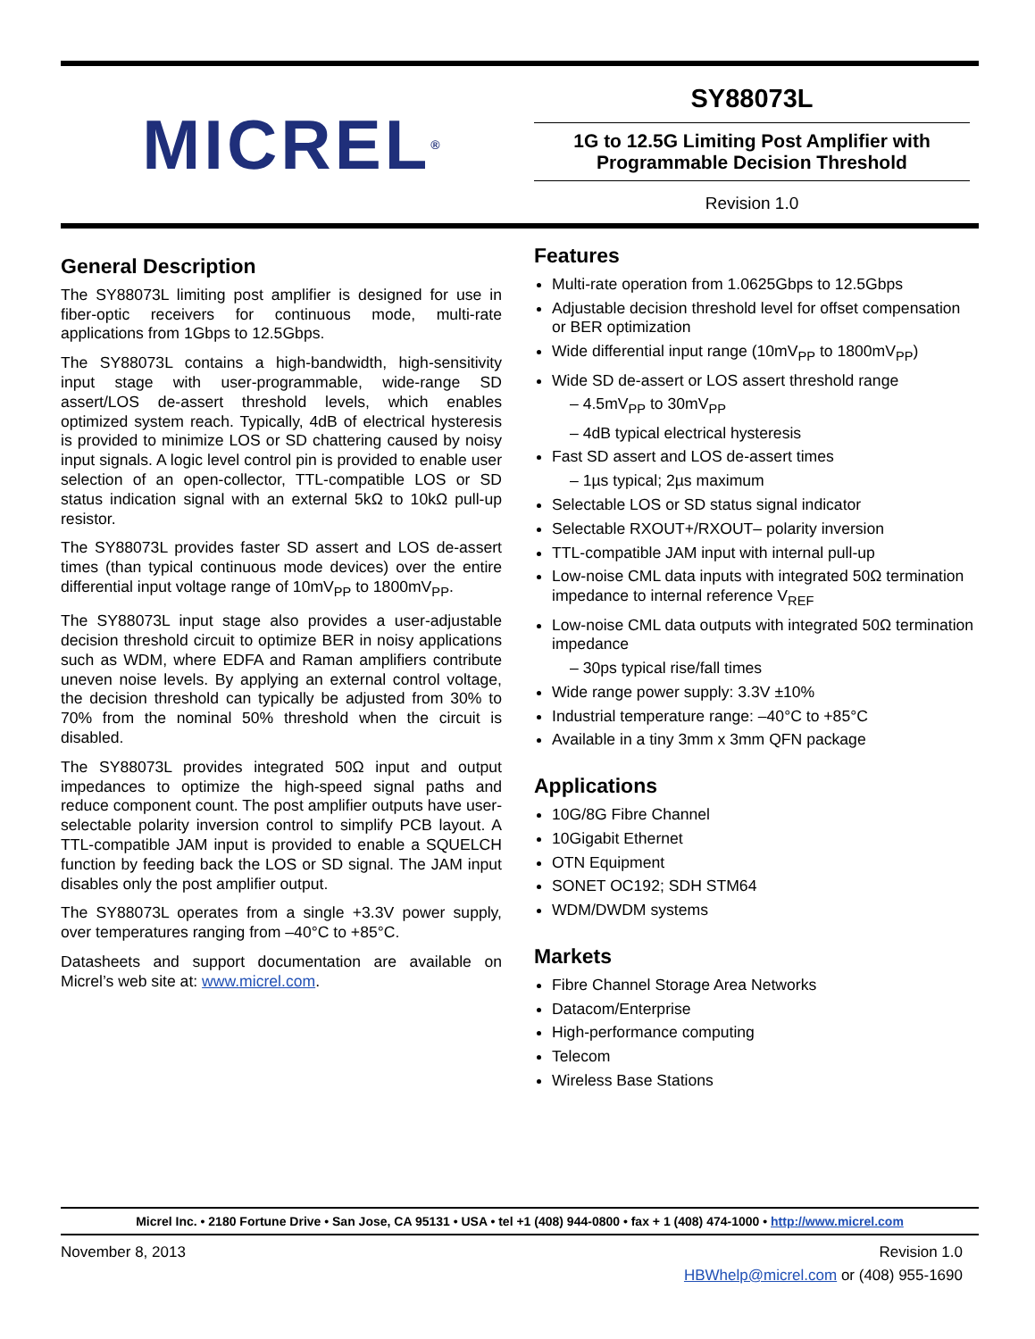MICREL<sup>®</sup>
SY88073L
1G to 12.5G Limiting Post Amplifier with
Programmable Decision Threshold
Revision 1.0
General Description
The SY88073L limiting post amplifier is designed for use in fiber-optic receivers for continuous mode, multi-rate applications from 1Gbps to 12.5Gbps.
The SY88073L contains a high-bandwidth, high-sensitivity input stage with user-programmable, wide-range SD assert/LOS de-assert threshold levels, which enables optimized system reach. Typically, 4dB of electrical hysteresis is provided to minimize LOS or SD chattering caused by noisy input signals. A logic level control pin is provided to enable user selection of an open-collector, TTL-compatible LOS or SD status indication signal with an external 5kΩ to 10kΩ pull-up resistor.
The SY88073L provides faster SD assert and LOS de-assert times (than typical continuous mode devices) over the entire differential input voltage range of 10mV<sub>PP</sub> to 1800mV<sub>PP</sub>.
The SY88073L input stage also provides a user-adjustable decision threshold circuit to optimize BER in noisy applications such as WDM, where EDFA and Raman amplifiers contribute uneven noise levels. By applying an external control voltage, the decision threshold can typically be adjusted from 30% to 70% from the nominal 50% threshold when the circuit is disabled.
The SY88073L provides integrated 50Ω input and output impedances to optimize the high-speed signal paths and reduce component count. The post amplifier outputs have user-selectable polarity inversion control to simplify PCB layout. A TTL-compatible JAM input is provided to enable a SQUELCH function by feeding back the LOS or SD signal. The JAM input disables only the post amplifier output.
The SY88073L operates from a single +3.3V power supply, over temperatures ranging from –40°C to +85°C.
Datasheets and support documentation are available on Micrel’s web site at: www.micrel.com.
Features
Multi-rate operation from 1.0625Gbps to 12.5Gbps
Adjustable decision threshold level for offset compensation or BER optimization
Wide differential input range (10mV<sub>PP</sub> to 1800mV<sub>PP</sub>)
Wide SD de-assert or LOS assert threshold range
– 4.5mV<sub>PP</sub> to 30mV<sub>PP</sub>
– 4dB typical electrical hysteresis
Fast SD assert and LOS de-assert times
– 1µs typical; 2µs maximum
Selectable LOS or SD status signal indicator
Selectable RXOUT+/RXOUT– polarity inversion
TTL-compatible JAM input with internal pull-up
Low-noise CML data inputs with integrated 50Ω termination impedance to internal reference V<sub>REF</sub>
Low-noise CML data outputs with integrated 50Ω termination impedance
– 30ps typical rise/fall times
Wide range power supply: 3.3V ±10%
Industrial temperature range: –40°C to +85°C
Available in a tiny 3mm x 3mm QFN package
Applications
10G/8G Fibre Channel
10Gigabit Ethernet
OTN Equipment
SONET OC192; SDH STM64
WDM/DWDM systems
Markets
Fibre Channel Storage Area Networks
Datacom/Enterprise
High-performance computing
Telecom
Wireless Base Stations
Micrel Inc. • 2180 Fortune Drive • San Jose, CA 95131 • USA • tel +1 (408) 944-0800 • fax + 1 (408) 474-1000 • http://www.micrel.com
November 8, 2013 Revision 1.0
HBWhelp@micrel.com or (408) 955-1690